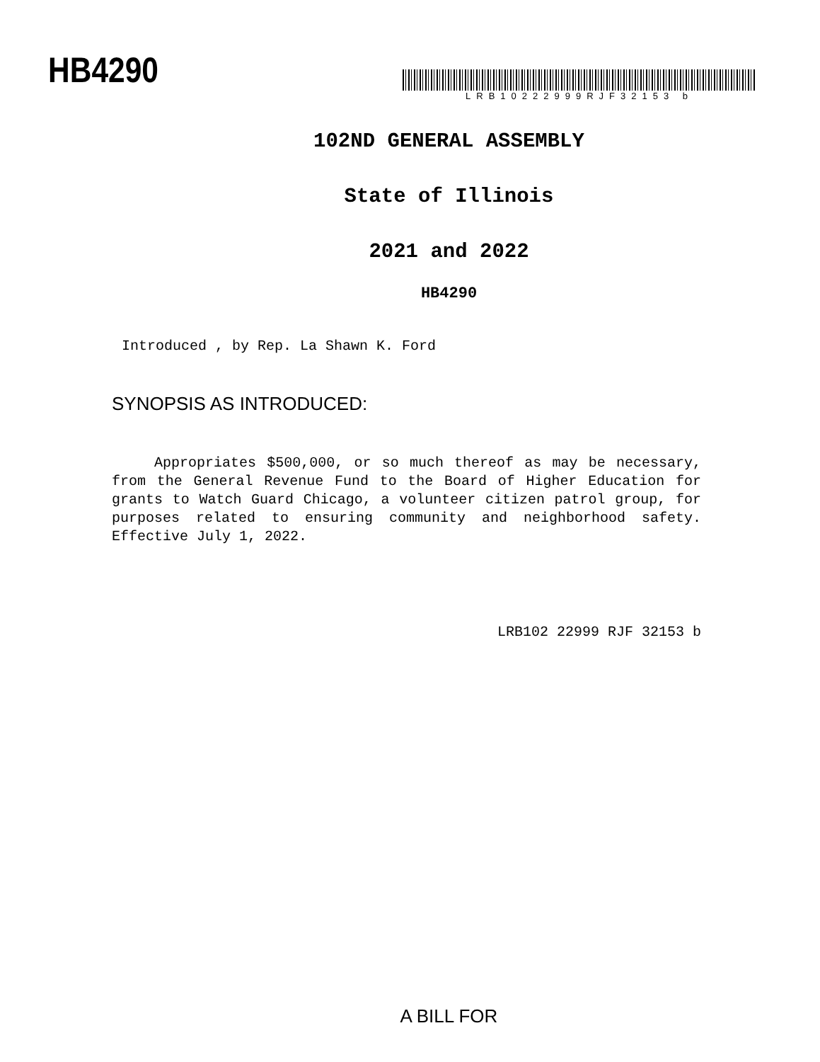HB4290
LRB10222999RJF32153 b
102ND GENERAL ASSEMBLY
State of Illinois
2021 and 2022
HB4290
Introduced , by Rep. La Shawn K. Ford
SYNOPSIS AS INTRODUCED:
Appropriates $500,000, or so much thereof as may be necessary, from the General Revenue Fund to the Board of Higher Education for grants to Watch Guard Chicago, a volunteer citizen patrol group, for purposes related to ensuring community and neighborhood safety. Effective July 1, 2022.
LRB102 22999 RJF 32153 b
A BILL FOR